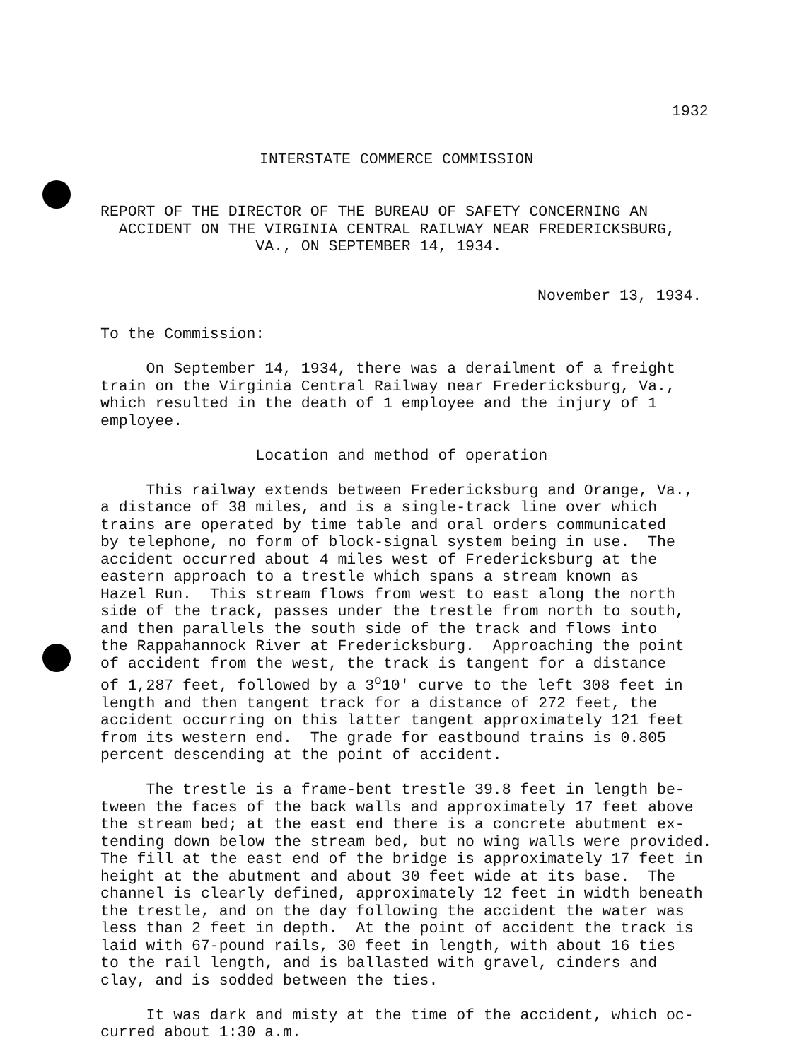1932
INTERSTATE COMMERCE COMMISSION
REPORT OF THE DIRECTOR OF THE BUREAU OF SAFETY CONCERNING AN
  ACCIDENT ON THE VIRGINIA CENTRAL RAILWAY NEAR FREDERICKSBURG,
                 VA., ON SEPTEMBER 14, 1934.
November 13, 1934.
To the Commission:

     On September 14, 1934, there was a derailment of a freight
train on the Virginia Central Railway near Fredericksburg, Va.,
which resulted in the death of 1 employee and the injury of 1
employee.

                 Location and method of operation

     This railway extends between Fredericksburg and Orange, Va.,
a distance of 38 miles, and is a single-track line over which
trains are operated by time table and oral orders communicated
by telephone, no form of block-signal system being in use.  The
accident occurred about 4 miles west of Fredericksburg at the
eastern approach to a trestle which spans a stream known as
Hazel Run.  This stream flows from west to east along the north
side of the track, passes under the trestle from north to south,
and then parallels the south side of the track and flows into
the Rappahannock River at Fredericksburg.  Approaching the point
of accident from the west, the track is tangent for a distance
of 1,287 feet, followed by a 3o10' curve to the left 308 feet in
length and then tangent track for a distance of 272 feet, the
accident occurring on this latter tangent approximately 121 feet
from its western end.  The grade for eastbound trains is 0.805
percent descending at the point of accident.

     The trestle is a frame-bent trestle 39.8 feet in length be-
tween the faces of the back walls and approximately 17 feet above
the stream bed; at the east end there is a concrete abutment ex-
tending down below the stream bed, but no wing walls were provided.
The fill at the east end of the bridge is approximately 17 feet in
height at the abutment and about 30 feet wide at its base.  The
channel is clearly defined, approximately 12 feet in width beneath
the trestle, and on the day following the accident the water was
less than 2 feet in depth.  At the point of accident the track is
laid with 67-pound rails, 30 feet in length, with about 16 ties
to the rail length, and is ballasted with gravel, cinders and
clay, and is sodded between the ties.

     It was dark and misty at the time of the accident, which oc-
curred about 1:30 a.m.